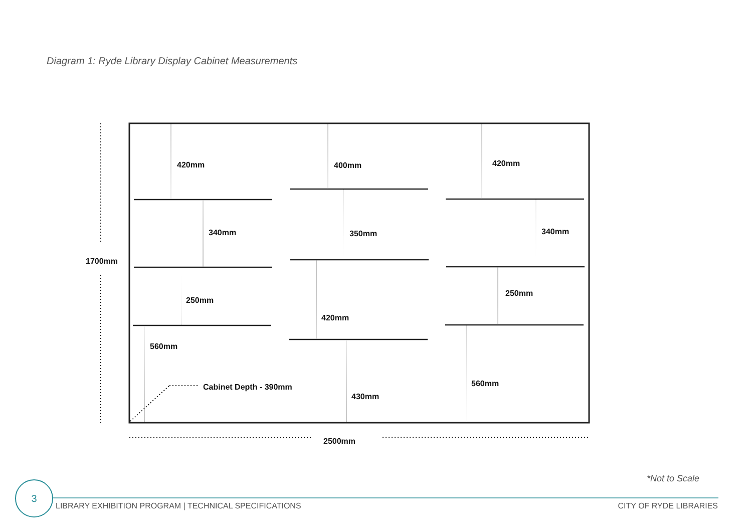Diagram 1: Ryde Library Display Cabinet Measurements
420mm
340mm
250mm
560mm
400mm
350mm
420mm
430mm
420mm
340mm
250mm
560mm
Cabinet Depth - 390mm
1700mm
2500mm
*Not to Scale
3
LIBRARY EXHIBITION PROGRAM | TECHNICAL SPECIFICATIONS
CITY OF RYDE LIBRARIES